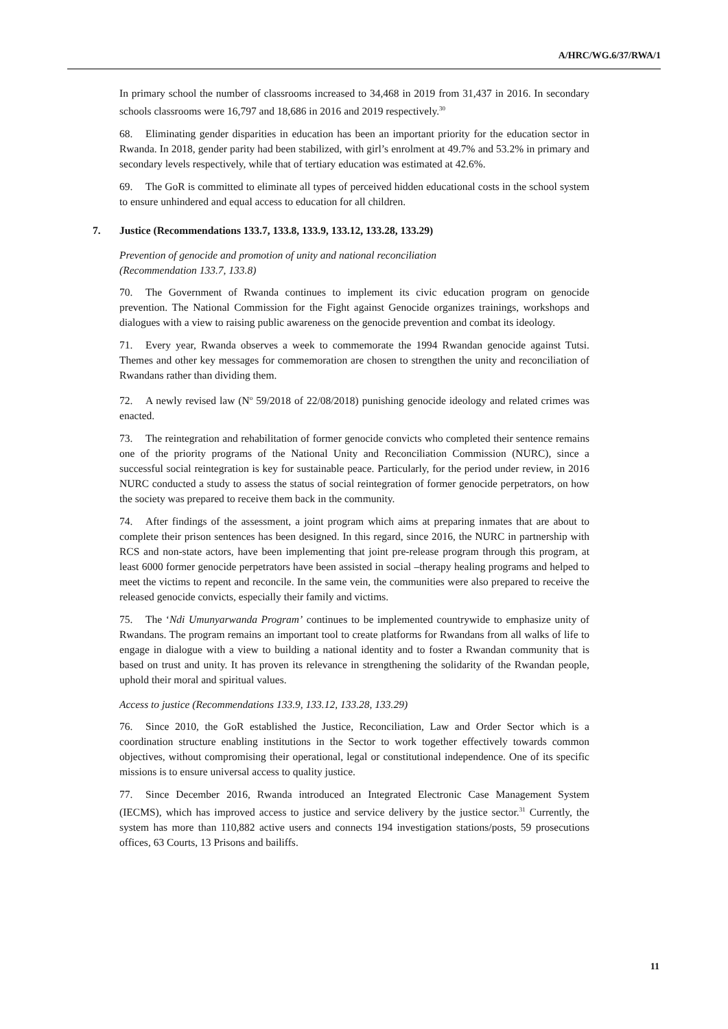A/HRC/WG.6/37/RWA/1
In primary school the number of classrooms increased to 34,468 in 2019 from 31,437 in 2016. In secondary schools classrooms were 16,797 and 18,686 in 2016 and 2019 respectively.<sup>30</sup>
68. Eliminating gender disparities in education has been an important priority for the education sector in Rwanda. In 2018, gender parity had been stabilized, with girl’s enrolment at 49.7% and 53.2% in primary and secondary levels respectively, while that of tertiary education was estimated at 42.6%.
69. The GoR is committed to eliminate all types of perceived hidden educational costs in the school system to ensure unhindered and equal access to education for all children.
7. Justice (Recommendations 133.7, 133.8, 133.9, 133.12, 133.28, 133.29)
Prevention of genocide and promotion of unity and national reconciliation
(Recommendation 133.7, 133.8)
70. The Government of Rwanda continues to implement its civic education program on genocide prevention. The National Commission for the Fight against Genocide organizes trainings, workshops and dialogues with a view to raising public awareness on the genocide prevention and combat its ideology.
71. Every year, Rwanda observes a week to commemorate the 1994 Rwandan genocide against Tutsi. Themes and other key messages for commemoration are chosen to strengthen the unity and reconciliation of Rwandans rather than dividing them.
72. A newly revised law (N<sup>o</sup> 59/2018 of 22/08/2018) punishing genocide ideology and related crimes was enacted.
73. The reintegration and rehabilitation of former genocide convicts who completed their sentence remains one of the priority programs of the National Unity and Reconciliation Commission (NURC), since a successful social reintegration is key for sustainable peace. Particularly, for the period under review, in 2016 NURC conducted a study to assess the status of social reintegration of former genocide perpetrators, on how the society was prepared to receive them back in the community.
74. After findings of the assessment, a joint program which aims at preparing inmates that are about to complete their prison sentences has been designed. In this regard, since 2016, the NURC in partnership with RCS and non-state actors, have been implementing that joint pre-release program through this program, at least 6000 former genocide perpetrators have been assisted in social –therapy healing programs and helped to meet the victims to repent and reconcile. In the same vein, the communities were also prepared to receive the released genocide convicts, especially their family and victims.
75. The ‘Ndi Umunyarwanda Program’ continues to be implemented countrywide to emphasize unity of Rwandans. The program remains an important tool to create platforms for Rwandans from all walks of life to engage in dialogue with a view to building a national identity and to foster a Rwandan community that is based on trust and unity. It has proven its relevance in strengthening the solidarity of the Rwandan people, uphold their moral and spiritual values.
Access to justice (Recommendations 133.9, 133.12, 133.28, 133.29)
76. Since 2010, the GoR established the Justice, Reconciliation, Law and Order Sector which is a coordination structure enabling institutions in the Sector to work together effectively towards common objectives, without compromising their operational, legal or constitutional independence. One of its specific missions is to ensure universal access to quality justice.
77. Since December 2016, Rwanda introduced an Integrated Electronic Case Management System (IECMS), which has improved access to justice and service delivery by the justice sector.<sup>31</sup> Currently, the system has more than 110,882 active users and connects 194 investigation stations/posts, 59 prosecutions offices, 63 Courts, 13 Prisons and bailiffs.
11